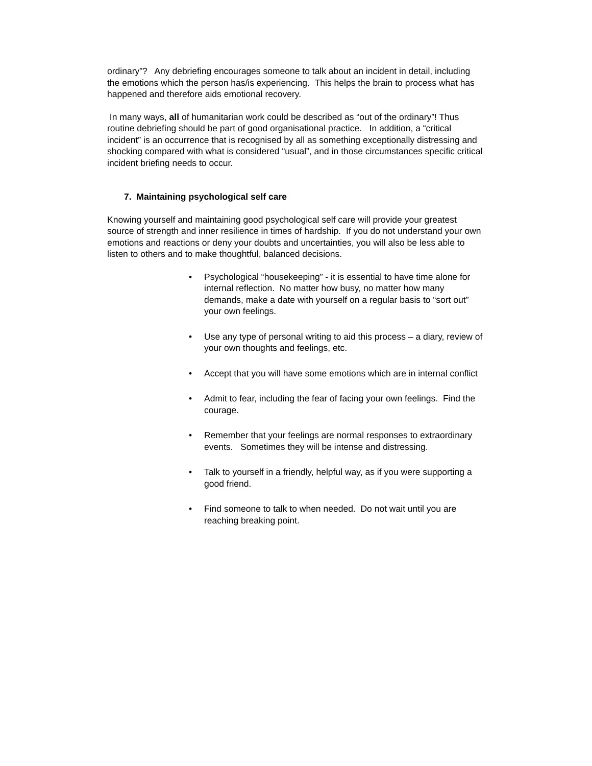ordinary”? Any debriefing encourages someone to talk about an incident in detail, including the emotions which the person has/is experiencing. This helps the brain to process what has happened and therefore aids emotional recovery.
In many ways, all of humanitarian work could be described as “out of the ordinary”! Thus routine debriefing should be part of good organisational practice. In addition, a “critical incident” is an occurrence that is recognised by all as something exceptionally distressing and shocking compared with what is considered “usual”, and in those circumstances specific critical incident briefing needs to occur.
7. Maintaining psychological self care
Knowing yourself and maintaining good psychological self care will provide your greatest source of strength and inner resilience in times of hardship. If you do not understand your own emotions and reactions or deny your doubts and uncertainties, you will also be less able to listen to others and to make thoughtful, balanced decisions.
• Psychological “housekeeping” - it is essential to have time alone for internal reflection. No matter how busy, no matter how many demands, make a date with yourself on a regular basis to “sort out” your own feelings.
• Use any type of personal writing to aid this process – a diary, review of your own thoughts and feelings, etc.
• Accept that you will have some emotions which are in internal conflict
• Admit to fear, including the fear of facing your own feelings. Find the courage.
• Remember that your feelings are normal responses to extraordinary events. Sometimes they will be intense and distressing.
• Talk to yourself in a friendly, helpful way, as if you were supporting a good friend.
• Find someone to talk to when needed. Do not wait until you are reaching breaking point.